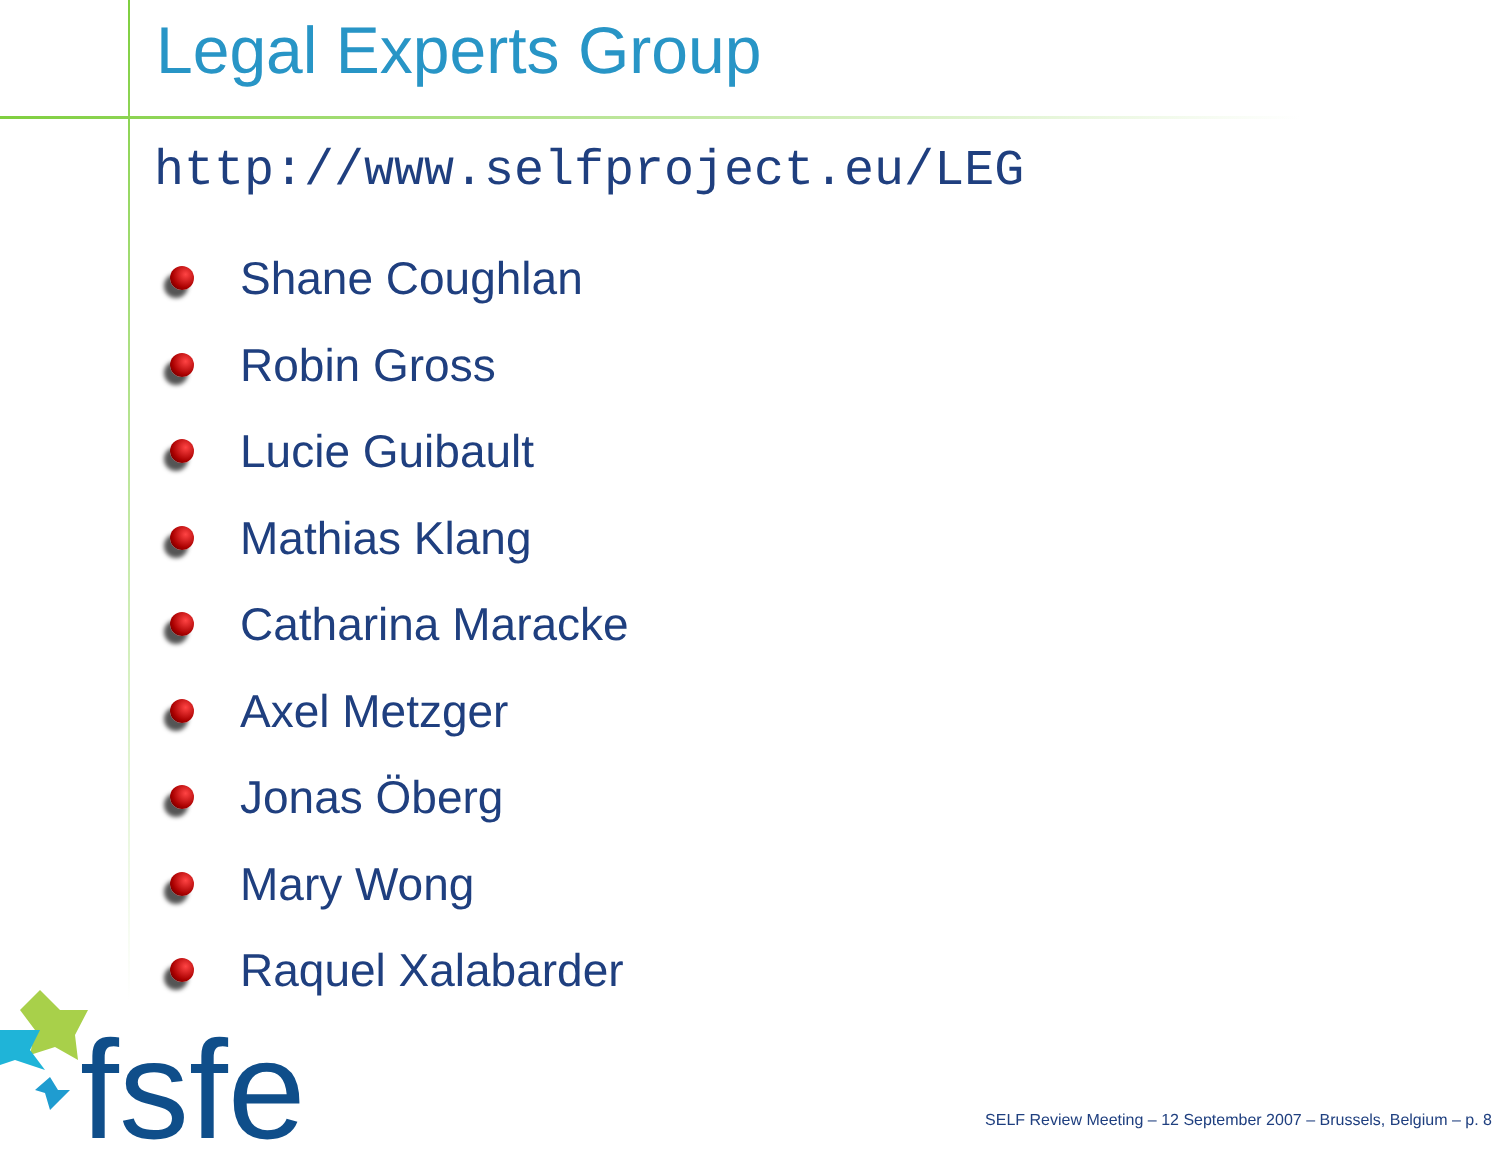Legal Experts Group
http://www.selfproject.eu/LEG
Shane Coughlan
Robin Gross
Lucie Guibault
Mathias Klang
Catharina Maracke
Axel Metzger
Jonas Öberg
Mary Wong
Raquel Xalabarder
fsfe
SELF Review Meeting – 12 September 2007 – Brussels, Belgium – p. 8